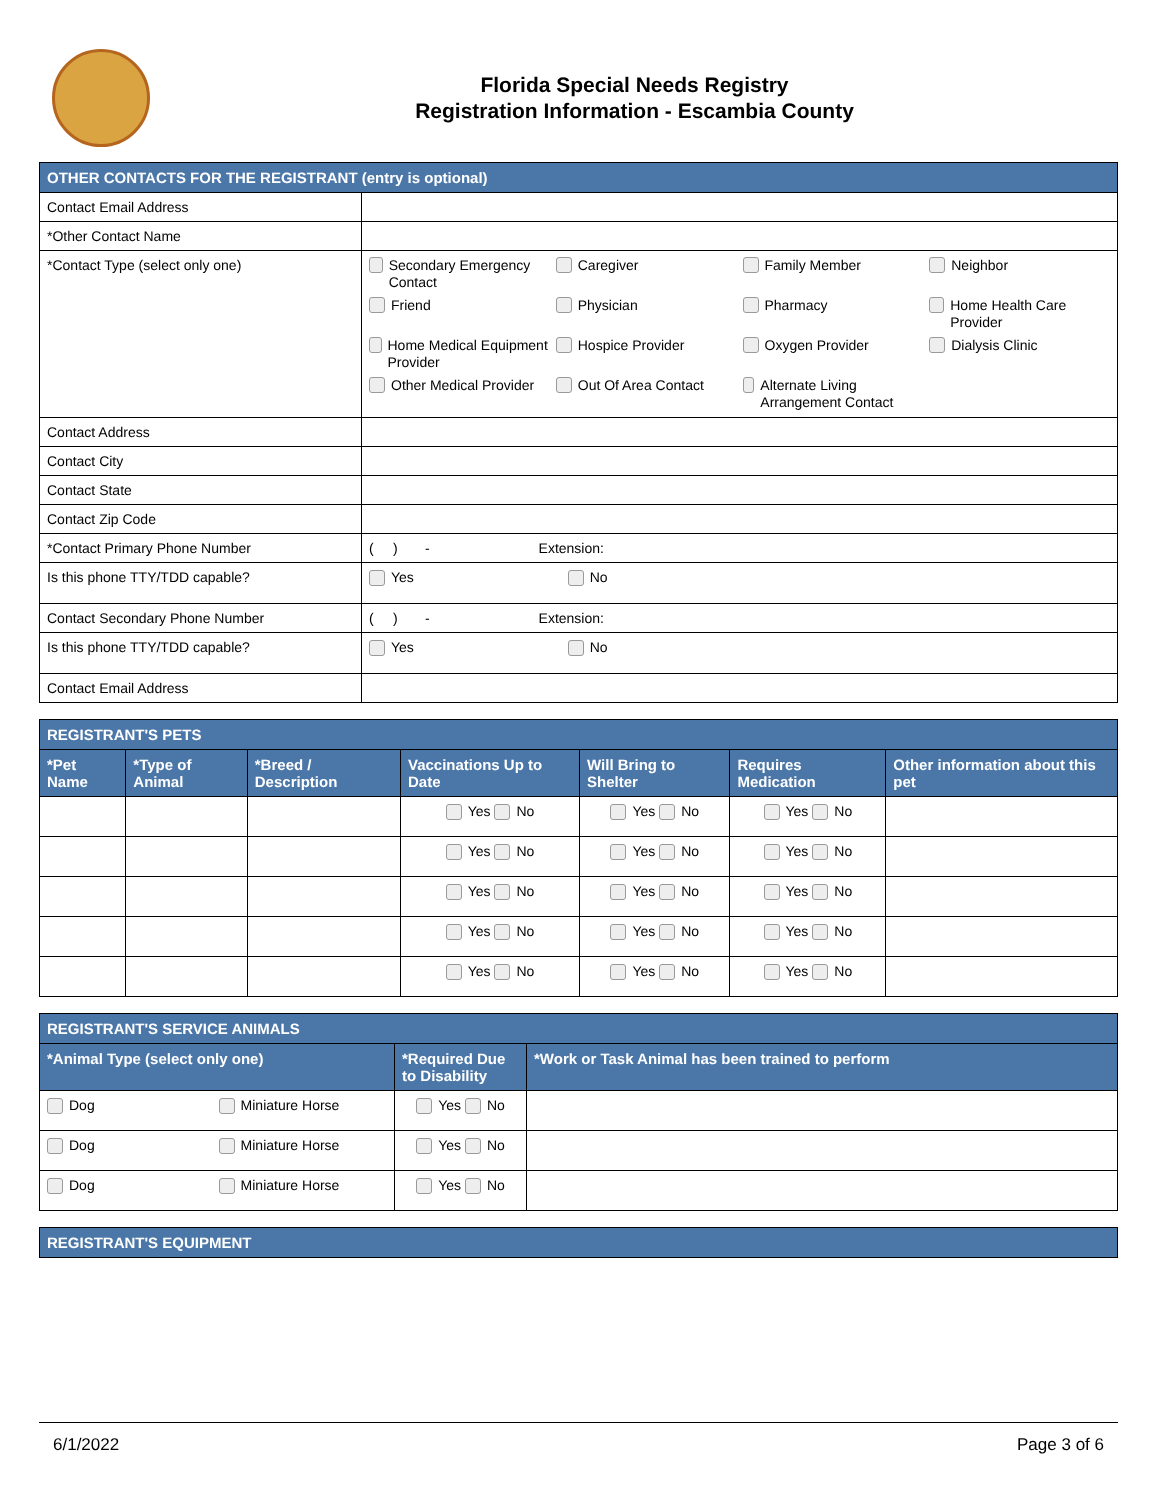Florida Special Needs Registry
Registration Information - Escambia County
| OTHER CONTACTS FOR THE REGISTRANT (entry is optional) | |
| --- | --- |
| Contact Email Address | |
| *Other Contact Name | |
| *Contact Type (select only one) | Secondary Emergency Contact Caregiver Family Member Neighbor Friend Physician Pharmacy Home Health Care Provider Home Medical Equipment Provider Hospice Provider Oxygen Provider Dialysis Clinic Other Medical Provider Out Of Area Contact Alternate Living Arrangement Contact |
| Contact Address | |
| Contact City | |
| Contact State | |
| Contact Zip Code | |
| *Contact Primary Phone Number | ( ) - Extension: |
| Is this phone TTY/TDD capable? | Yes No |
| Contact Secondary Phone Number | ( ) - Extension: |
| Is this phone TTY/TDD capable? | Yes No |
| Contact Email Address | |
| REGISTRANT'S PETS | | | | | | |
| --- | --- | --- | --- | --- | --- | --- |
| *Pet Name | *Type of Animal | *Breed / Description | Vaccinations Up to Date | Will Bring to Shelter | Requires Medication | Other information about this pet |
| | | | Yes No | Yes No | Yes No | |
| | | | Yes No | Yes No | Yes No | |
| | | | Yes No | Yes No | Yes No | |
| | | | Yes No | Yes No | Yes No | |
| | | | Yes No | Yes No | Yes No | |
| REGISTRANT'S SERVICE ANIMALS | | |
| --- | --- | --- |
| *Animal Type (select only one) | *Required Due to Disability | *Work or Task Animal has been trained to perform |
| Dog Miniature Horse | Yes No | |
| Dog Miniature Horse | Yes No | |
| Dog Miniature Horse | Yes No | |
| REGISTRANT'S EQUIPMENT |
| --- |
6/1/2022 Page 3 of 6